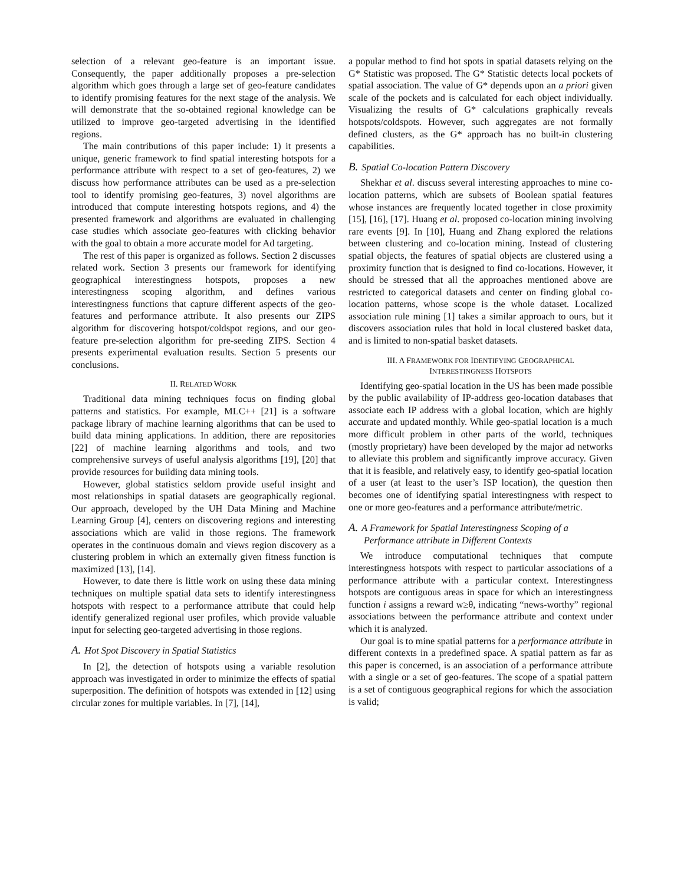selection of a relevant geo-feature is an important issue. Consequently, the paper additionally proposes a pre-selection algorithm which goes through a large set of geo-feature candidates to identify promising features for the next stage of the analysis. We will demonstrate that the so-obtained regional knowledge can be utilized to improve geo-targeted advertising in the identified regions.
The main contributions of this paper include: 1) it presents a unique, generic framework to find spatial interesting hotspots for a performance attribute with respect to a set of geo-features, 2) we discuss how performance attributes can be used as a pre-selection tool to identify promising geo-features, 3) novel algorithms are introduced that compute interesting hotspots regions, and 4) the presented framework and algorithms are evaluated in challenging case studies which associate geo-features with clicking behavior with the goal to obtain a more accurate model for Ad targeting.
The rest of this paper is organized as follows. Section 2 discusses related work. Section 3 presents our framework for identifying geographical interestingness hotspots, proposes a new interestingness scoping algorithm, and defines various interestingness functions that capture different aspects of the geo-features and performance attribute. It also presents our ZIPS algorithm for discovering hotspot/coldspot regions, and our geo-feature pre-selection algorithm for pre-seeding ZIPS. Section 4 presents experimental evaluation results. Section 5 presents our conclusions.
II. RELATED WORK
Traditional data mining techniques focus on finding global patterns and statistics. For example, MLC++ [21] is a software package library of machine learning algorithms that can be used to build data mining applications. In addition, there are repositories [22] of machine learning algorithms and tools, and two comprehensive surveys of useful analysis algorithms [19], [20] that provide resources for building data mining tools.
However, global statistics seldom provide useful insight and most relationships in spatial datasets are geographically regional. Our approach, developed by the UH Data Mining and Machine Learning Group [4], centers on discovering regions and interesting associations which are valid in those regions. The framework operates in the continuous domain and views region discovery as a clustering problem in which an externally given fitness function is maximized [13], [14].
However, to date there is little work on using these data mining techniques on multiple spatial data sets to identify interestingness hotspots with respect to a performance attribute that could help identify generalized regional user profiles, which provide valuable input for selecting geo-targeted advertising in those regions.
A. Hot Spot Discovery in Spatial Statistics
In [2], the detection of hotspots using a variable resolution approach was investigated in order to minimize the effects of spatial superposition. The definition of hotspots was extended in [12] using circular zones for multiple variables. In [7], [14],
a popular method to find hot spots in spatial datasets relying on the G* Statistic was proposed. The G* Statistic detects local pockets of spatial association. The value of G* depends upon an a priori given scale of the pockets and is calculated for each object individually. Visualizing the results of G* calculations graphically reveals hotspots/coldspots. However, such aggregates are not formally defined clusters, as the G* approach has no built-in clustering capabilities.
B. Spatial Co-location Pattern Discovery
Shekhar et al. discuss several interesting approaches to mine co-location patterns, which are subsets of Boolean spatial features whose instances are frequently located together in close proximity [15], [16], [17]. Huang et al. proposed co-location mining involving rare events [9]. In [10], Huang and Zhang explored the relations between clustering and co-location mining. Instead of clustering spatial objects, the features of spatial objects are clustered using a proximity function that is designed to find co-locations. However, it should be stressed that all the approaches mentioned above are restricted to categorical datasets and center on finding global co-location patterns, whose scope is the whole dataset. Localized association rule mining [1] takes a similar approach to ours, but it discovers association rules that hold in local clustered basket data, and is limited to non-spatial basket datasets.
III. A FRAMEWORK FOR IDENTIFYING GEOGRAPHICAL
INTERESTINGNESS HOTSPOTS
Identifying geo-spatial location in the US has been made possible by the public availability of IP-address geo-location databases that associate each IP address with a global location, which are highly accurate and updated monthly. While geo-spatial location is a much more difficult problem in other parts of the world, techniques (mostly proprietary) have been developed by the major ad networks to alleviate this problem and significantly improve accuracy. Given that it is feasible, and relatively easy, to identify geo-spatial location of a user (at least to the user’s ISP location), the question then becomes one of identifying spatial interestingness with respect to one or more geo-features and a performance attribute/metric.
A. A Framework for Spatial Interestingness Scoping of a
Performance attribute in Different Contexts
We introduce computational techniques that compute interestingness hotspots with respect to particular associations of a performance attribute with a particular context. Interestingness hotspots are contiguous areas in space for which an interestingness function i assigns a reward w≥θ, indicating “news-worthy” regional associations between the performance attribute and context under which it is analyzed.
Our goal is to mine spatial patterns for a performance attribute in different contexts in a predefined space. A spatial pattern as far as this paper is concerned, is an association of a performance attribute with a single or a set of geo-features. The scope of a spatial pattern is a set of contiguous geographical regions for which the association is valid;